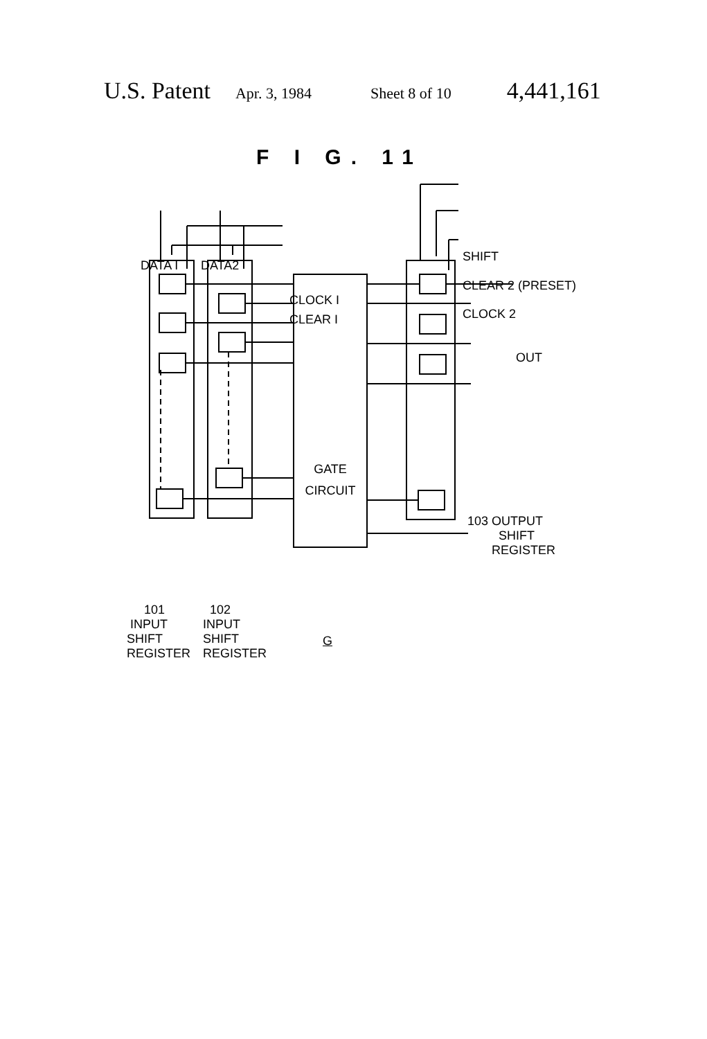U.S. Patent Apr. 3, 1984 Sheet 8 of 10 4,441,161
F I G. 11
DATA I DATA2
SHIFT
CLEAR 2 (PRESET)
CLOCK I
CLOCK 2
CLEAR I
OUT
GATE
CIRCUIT
103 OUTPUT
SHIFT
REGISTER
101
INPUT
SHIFT
REGISTER
102
INPUT
SHIFT
REGISTER
G